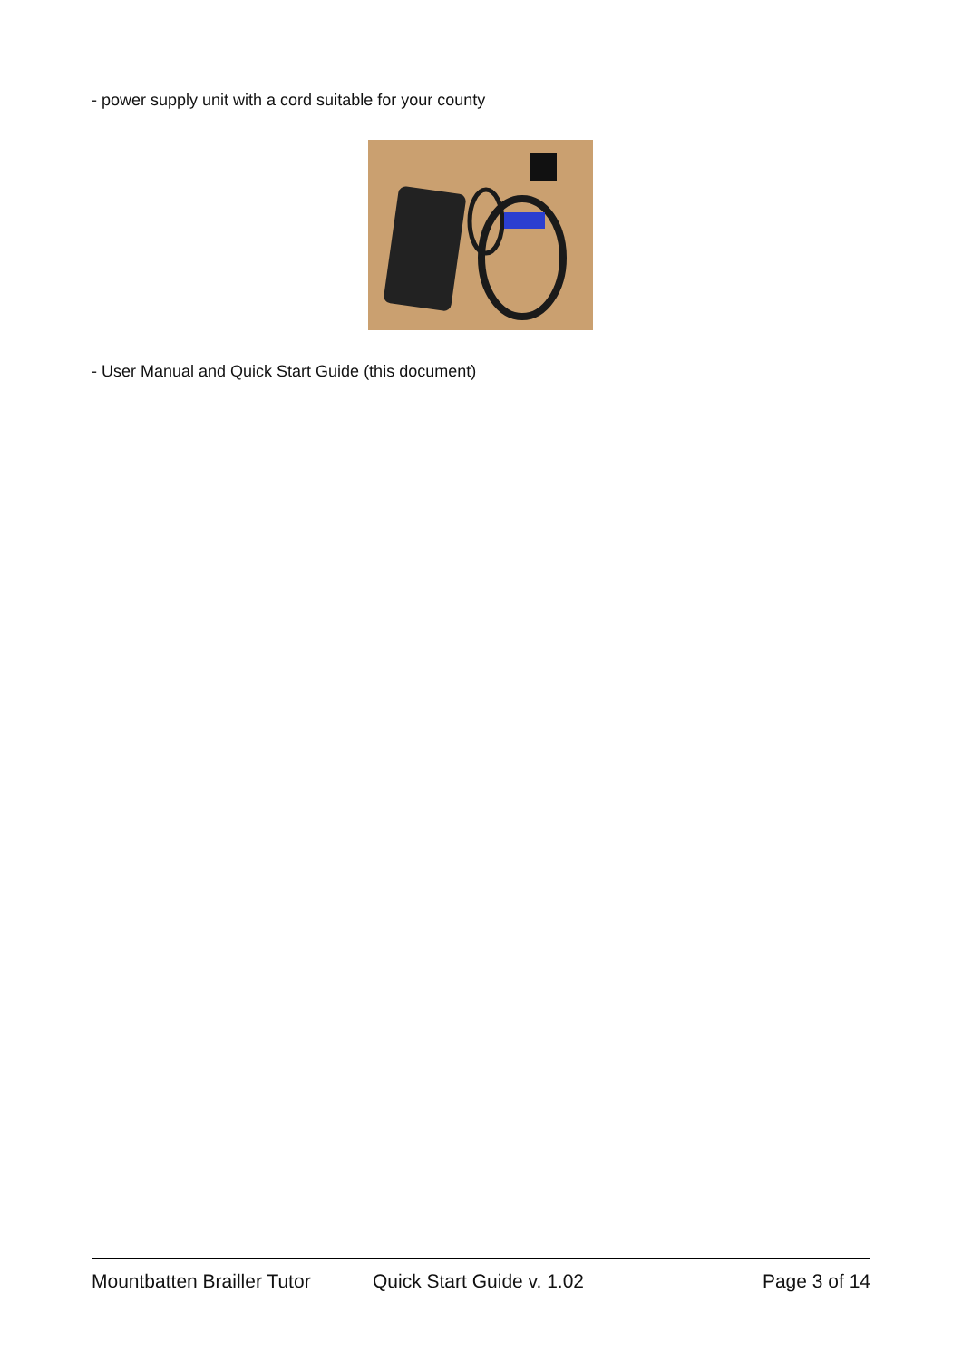- power supply unit with a cord suitable for your county
- User Manual and Quick Start Guide (this document)
Mountbatten Brailler Tutor Quick Start Guide v. 1.02 Page 3 of 14